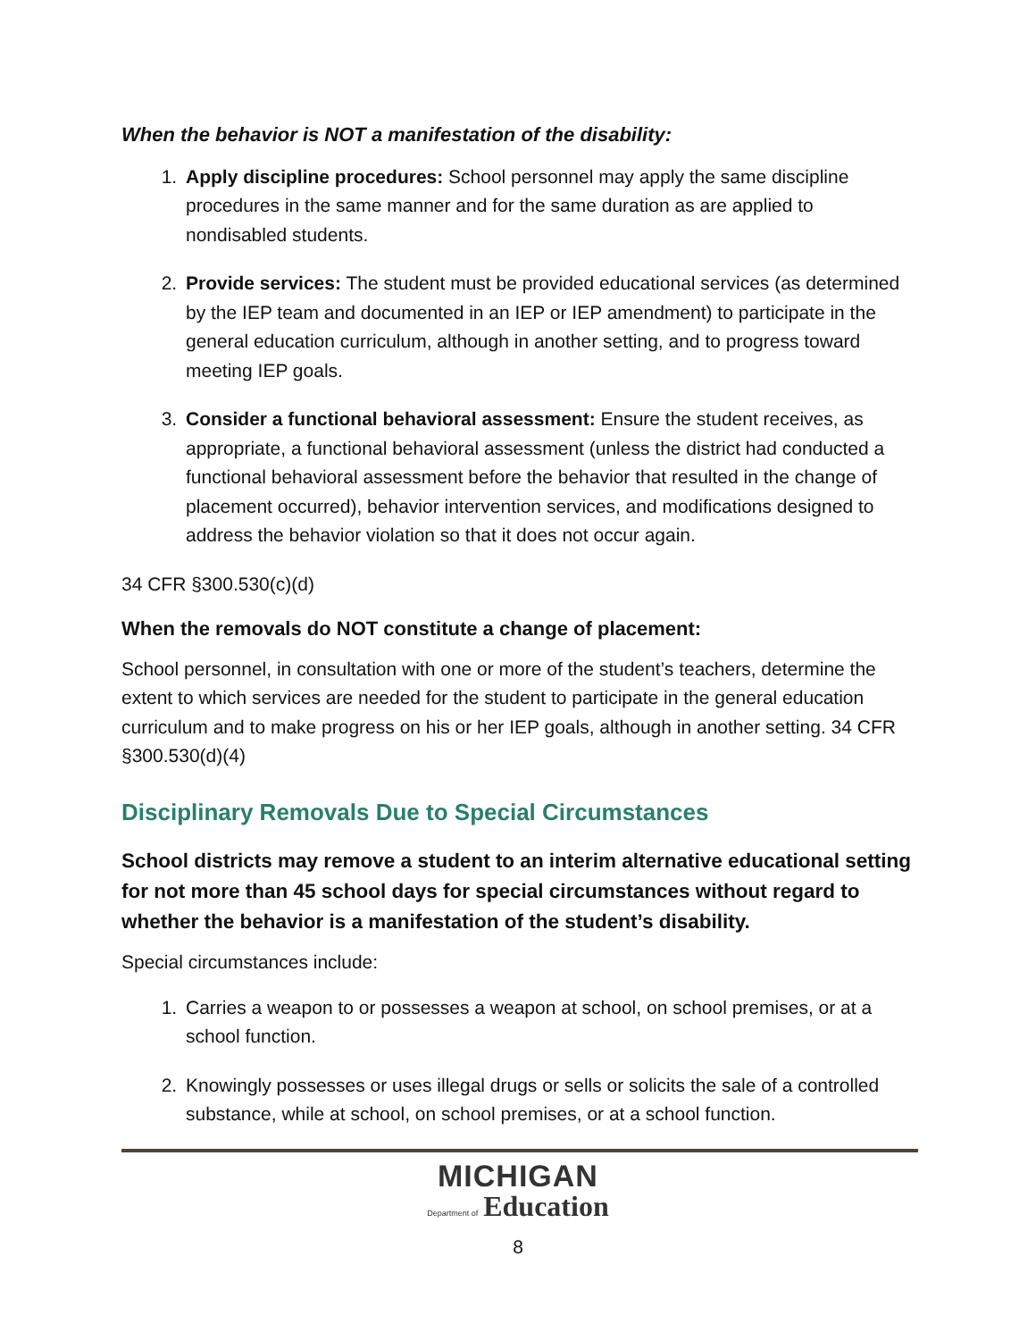When the behavior is NOT a manifestation of the disability:
1. Apply discipline procedures: School personnel may apply the same discipline procedures in the same manner and for the same duration as are applied to nondisabled students.
2. Provide services: The student must be provided educational services (as determined by the IEP team and documented in an IEP or IEP amendment) to participate in the general education curriculum, although in another setting, and to progress toward meeting IEP goals.
3. Consider a functional behavioral assessment: Ensure the student receives, as appropriate, a functional behavioral assessment (unless the district had conducted a functional behavioral assessment before the behavior that resulted in the change of placement occurred), behavior intervention services, and modifications designed to address the behavior violation so that it does not occur again.
34 CFR §300.530(c)(d)
When the removals do NOT constitute a change of placement:
School personnel, in consultation with one or more of the student’s teachers, determine the extent to which services are needed for the student to participate in the general education curriculum and to make progress on his or her IEP goals, although in another setting. 34 CFR §300.530(d)(4)
Disciplinary Removals Due to Special Circumstances
School districts may remove a student to an interim alternative educational setting for not more than 45 school days for special circumstances without regard to whether the behavior is a manifestation of the student’s disability.
Special circumstances include:
1. Carries a weapon to or possesses a weapon at school, on school premises, or at a school function.
2. Knowingly possesses or uses illegal drugs or sells or solicits the sale of a controlled substance, while at school, on school premises, or at a school function.
MICHIGAN
Department of Education
8